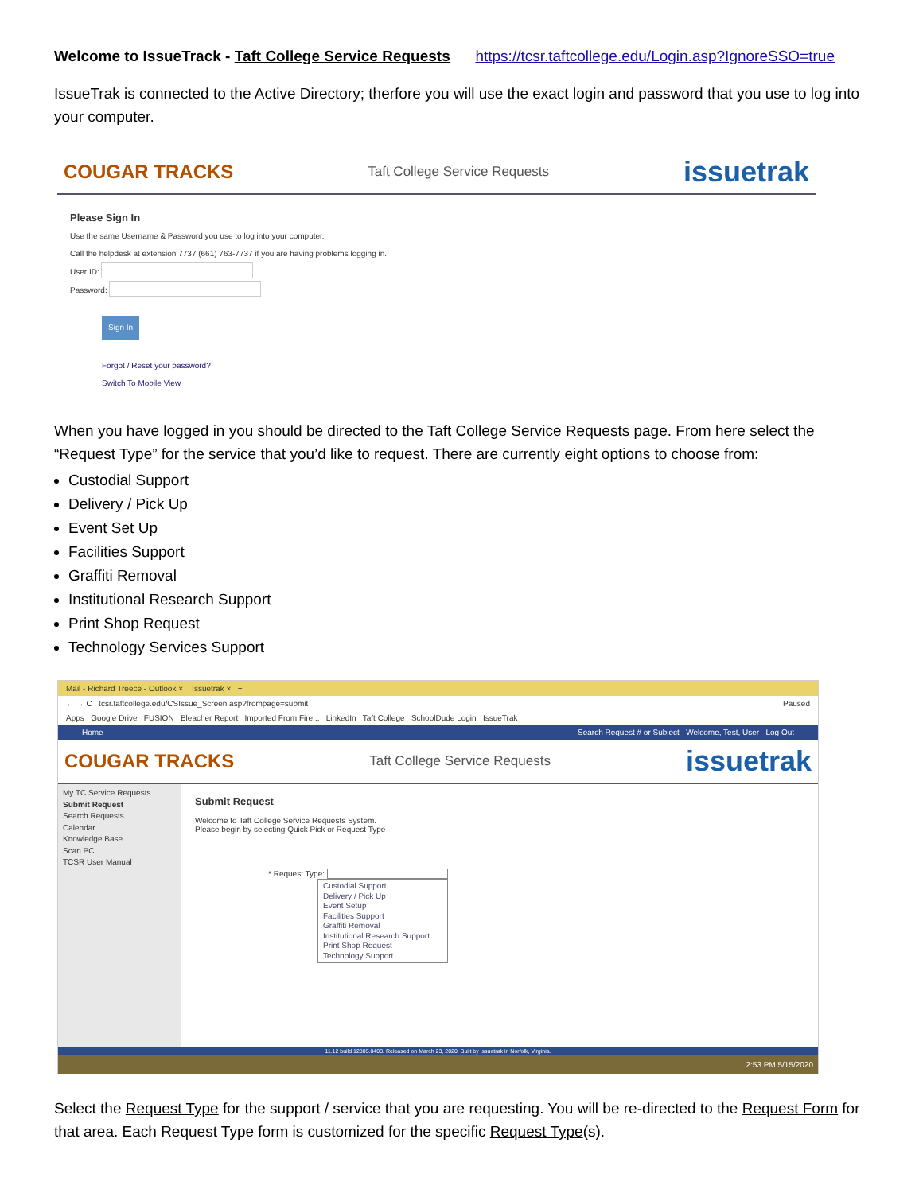Welcome to IssueTrack - Taft College Service Requests https://tcsr.taftcollege.edu/Login.asp?IgnoreSSO=true
IssueTrak is connected to the Active Directory; therfore you will use the exact login and password that you use to log into your computer.
COUGAR TRACKS Taft College Service Requests issuetrak
Please Sign In
Use the same Username & Password you use to log into your computer.
Call the helpdesk at extension 7737 (661) 763-7737 if you are having problems logging in.
User ID:
Password:
Sign In
Forgot / Reset your password?
Switch To Mobile View
When you have logged in you should be directed to the Taft College Service Requests page. From here select the “Request Type” for the service that you’d like to request. There are currently eight options to choose from:
Custodial Support
Delivery / Pick Up
Event Set Up
Facilities Support
Graffiti Removal
Institutional Research Support
Print Shop Request
Technology Services Support
Mail - Richard Treece - Outlook × Issuetrak × +
← → C tcsr.taftcollege.edu/CSIssue_Screen.asp?frompage=submit Paused
Apps Google Drive FUSION Bleacher Report Imported From Fire... LinkedIn Taft College SchoolDude Login IssueTrak
Home Search Request # or Subject Welcome, Test, User Log Out
COUGAR TRACKS Taft College Service Requests issuetrak
My TC Service Requests
Submit Request
Search Requests
Calendar
Knowledge Base
Scan PC
TCSR User Manual
Submit Request
Welcome to Taft College Service Requests System.
Please begin by selecting Quick Pick or Request Type
* Request Type:
Custodial Support
Delivery / Pick Up
Event Setup
Facilities Support
Graffiti Removal
Institutional Research Support
Print Shop Request
Technology Support
11.12 build 12805.0403. Released on March 23, 2020. Built by Issuetrak in Norfolk, Virginia.
2:53 PM 5/15/2020
Select the Request Type for the support / service that you are requesting. You will be re-directed to the Request Form for that area. Each Request Type form is customized for the specific Request Type(s).